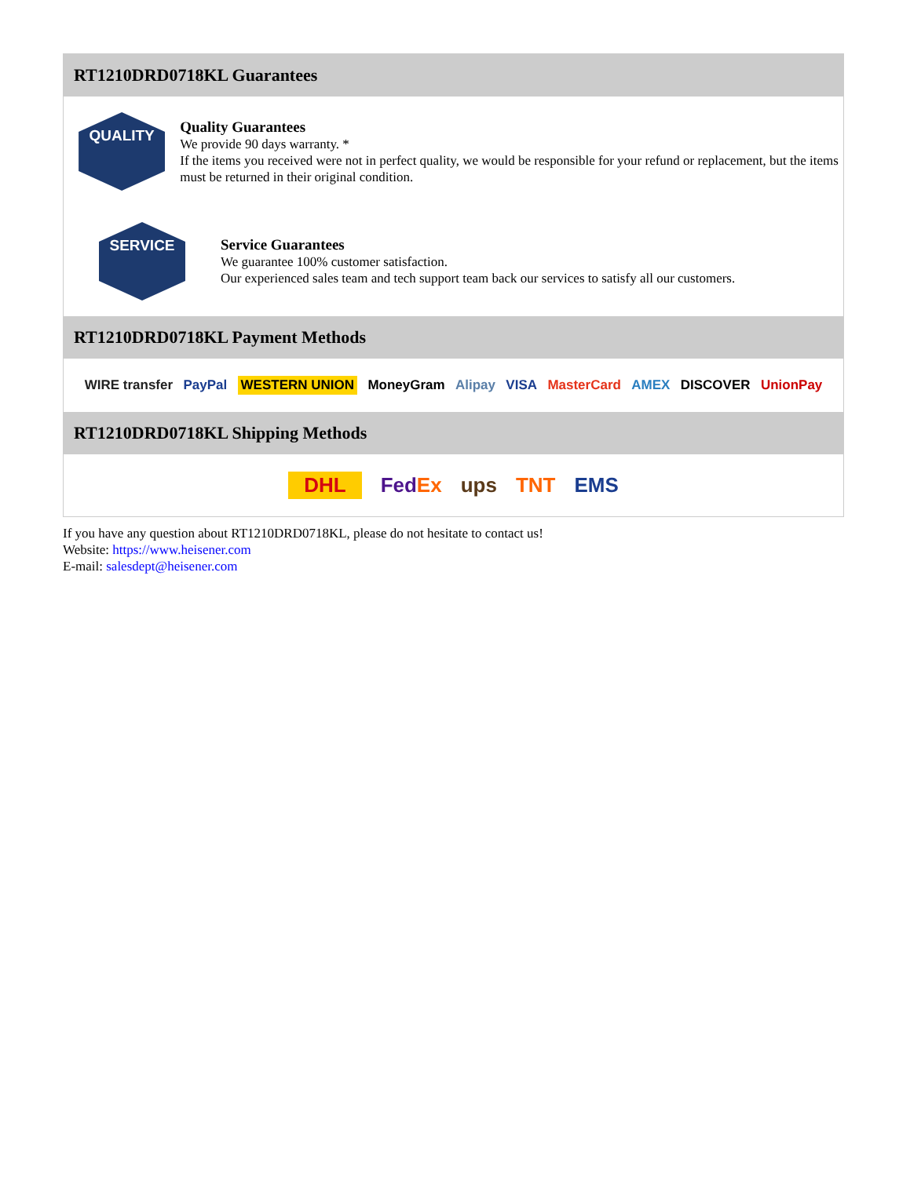RT1210DRD0718KL Guarantees
QUALITY
Quality Guarantees
We provide 90 days warranty. *
If the items you received were not in perfect quality, we would be responsible for your refund or replacement, but the items must be returned in their original condition.
SERVICE
Service Guarantees
We guarantee 100% customer satisfaction.
Our experienced sales team and tech support team back our services to satisfy all our customers.
RT1210DRD0718KL Payment Methods
WIRE transfer PayPal WESTERN UNION MoneyGram Alipay VISA MasterCard AMEX DISCOVER UnionPay
RT1210DRD0718KL Shipping Methods
DHL FedEx ups TNT EMS
If you have any question about RT1210DRD0718KL, please do not hesitate to contact us!
Website: https://www.heisener.com
E-mail: salesdept@heisener.com